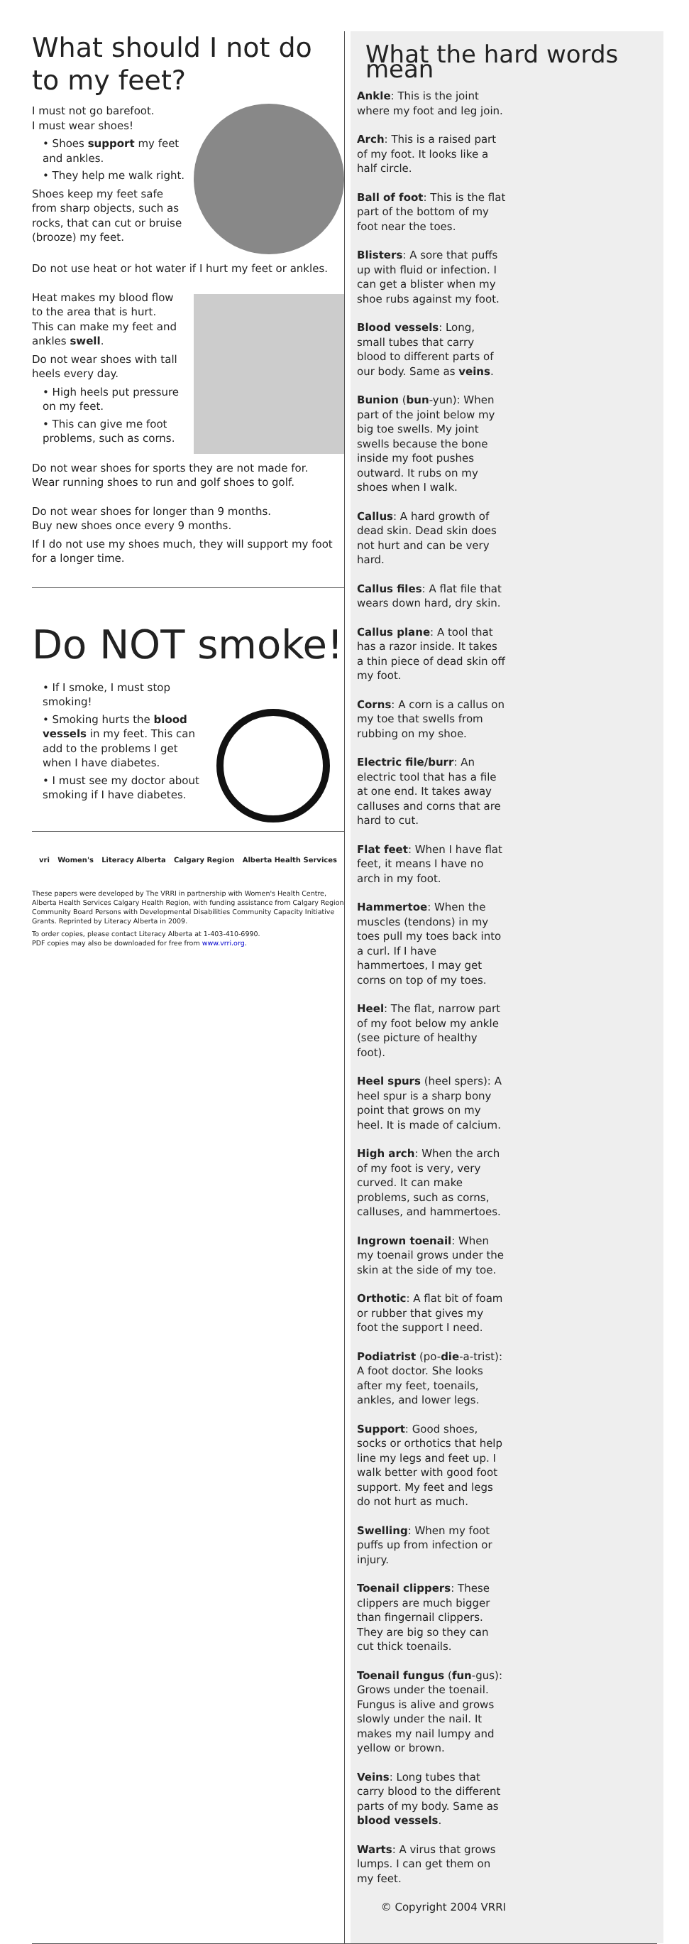What should I not do to my feet?
I must not go barefoot.
I must wear shoes!
• Shoes support my feet and ankles.
• They help me walk right.
Shoes keep my feet safe from sharp objects, such as rocks, that can cut or bruise (brooze) my feet.
Do not use heat or hot water if I hurt my feet or ankles.
Heat makes my blood flow to the area that is hurt.
This can make my feet and ankles swell.
Do not wear shoes with tall heels every day.
• High heels put pressure on my feet.
• This can give me foot problems, such as corns.
Do not wear shoes for sports they are not made for.
Wear running shoes to run and golf shoes to golf.
Do not wear shoes for longer than 9 months.
Buy new shoes once every 9 months.
If I do not use my shoes much, they will support my foot for a longer time.
Do NOT smoke!
• If I smoke, I must stop smoking!
• Smoking hurts the blood vessels in my feet. This can add to the problems I get when I have diabetes.
• I must see my doctor about smoking if I have diabetes.
vri Women's Literacy Alberta Calgary Region Alberta Health Services
These papers were developed by The VRRI in partnership with Women's Health Centre, Alberta Health Services Calgary Health Region, with funding assistance from Calgary Region Community Board Persons with Developmental Disabilities Community Capacity Initiative Grants. Reprinted by Literacy Alberta in 2009.
To order copies, please contact Literacy Alberta at 1-403-410-6990.
PDF copies may also be downloaded for free from www.vrri.org.
What the hard words mean
Ankle: This is the joint where my foot and leg join.
Arch: This is a raised part of my foot. It looks like a half circle.
Ball of foot: This is the flat part of the bottom of my foot near the toes.
Blisters: A sore that puffs up with fluid or infection. I can get a blister when my shoe rubs against my foot.
Blood vessels: Long, small tubes that carry blood to different parts of our body. Same as veins.
Bunion (bun-yun): When part of the joint below my big toe swells. My joint swells because the bone inside my foot pushes outward. It rubs on my shoes when I walk.
Callus: A hard growth of dead skin. Dead skin does not hurt and can be very hard.
Callus files: A flat file that wears down hard, dry skin.
Callus plane: A tool that has a razor inside. It takes a thin piece of dead skin off my foot.
Corns: A corn is a callus on my toe that swells from rubbing on my shoe.
Electric file/burr: An electric tool that has a file at one end. It takes away calluses and corns that are hard to cut.
Flat feet: When I have flat feet, it means I have no arch in my foot.
Hammertoe: When the muscles (tendons) in my toes pull my toes back into a curl. If I have hammertoes, I may get corns on top of my toes.
Heel: The flat, narrow part of my foot below my ankle (see picture of healthy foot).
Heel spurs (heel spers): A heel spur is a sharp bony point that grows on my heel. It is made of calcium.
High arch: When the arch of my foot is very, very curved. It can make problems, such as corns, calluses, and hammertoes.
Ingrown toenail: When my toenail grows under the skin at the side of my toe.
Orthotic: A flat bit of foam or rubber that gives my foot the support I need.
Podiatrist (po-die-a-trist): A foot doctor. She looks after my feet, toenails, ankles, and lower legs.
Support: Good shoes, socks or orthotics that help line my legs and feet up. I walk better with good foot support. My feet and legs do not hurt as much.
Swelling: When my foot puffs up from infection or injury.
Toenail clippers: These clippers are much bigger than fingernail clippers. They are big so they can cut thick toenails.
Toenail fungus (fun-gus): Grows under the toenail. Fungus is alive and grows slowly under the nail. It makes my nail lumpy and yellow or brown.
Veins: Long tubes that carry blood to the different parts of my body. Same as blood vessels.
Warts: A virus that grows lumps. I can get them on my feet.
© Copyright 2004 VRRI